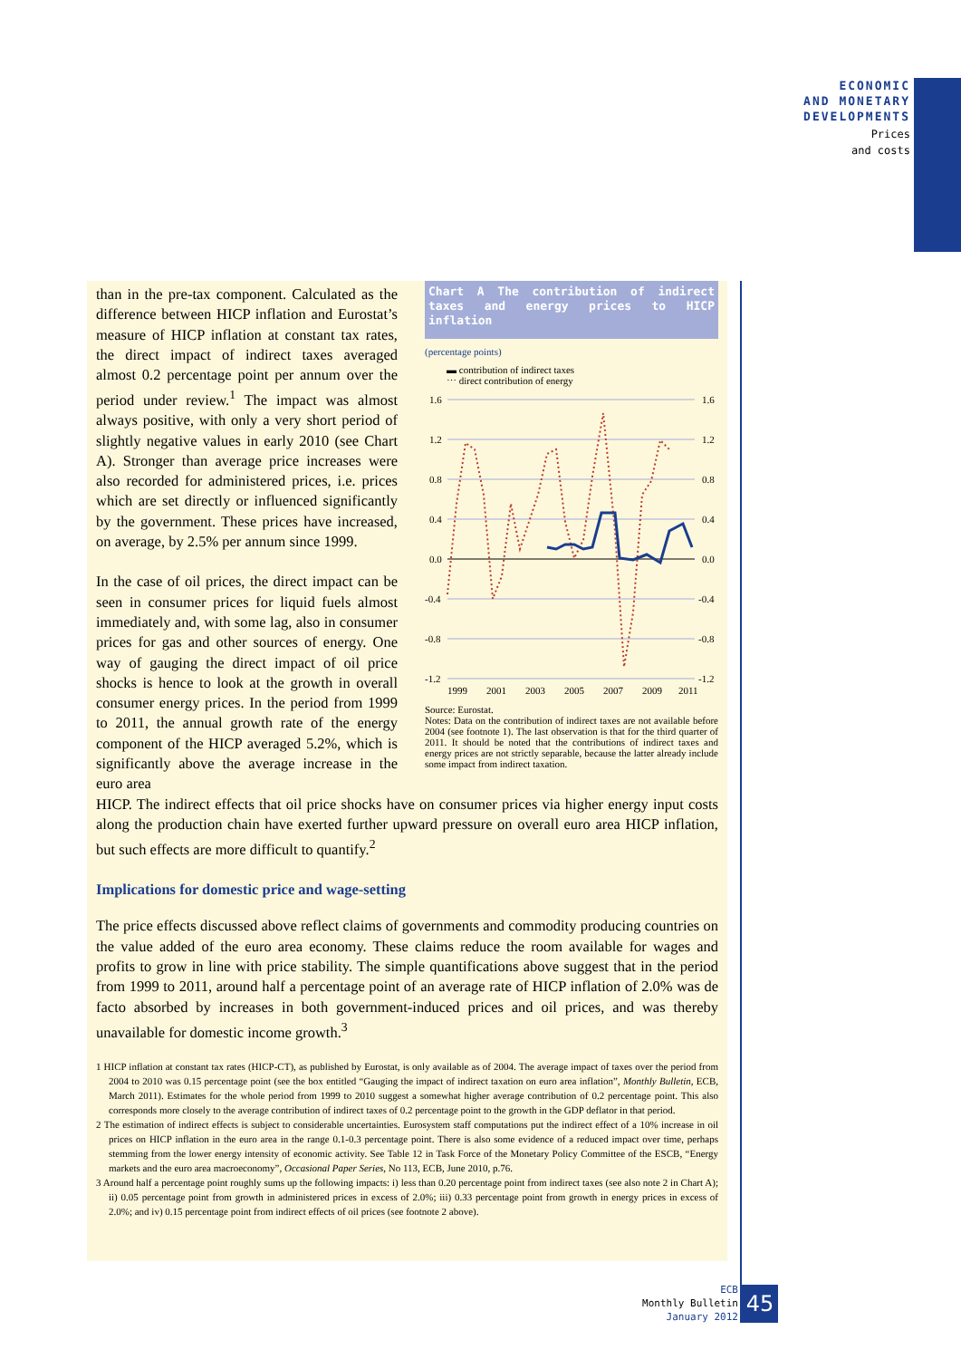ECONOMIC
AND MONETARY
DEVELOPMENTS
Prices
and costs
than in the pre-tax component. Calculated as the difference between HICP inflation and Eurostat’s measure of HICP inflation at constant tax rates, the direct impact of indirect taxes averaged almost 0.2 percentage point per annum over the period under review.<sup>1</sup> The impact was almost always positive, with only a very short period of slightly negative values in early 2010 (see Chart A). Stronger than average price increases were also recorded for administered prices, i.e. prices which are set directly or influenced significantly by the government. These prices have increased, on average, by 2.5% per annum since 1999.
In the case of oil prices, the direct impact can be seen in consumer prices for liquid fuels almost immediately and, with some lag, also in consumer prices for gas and other sources of energy. One way of gauging the direct impact of oil price shocks is hence to look at the growth in overall consumer energy prices. In the period from 1999 to 2011, the annual growth rate of the energy component of the HICP averaged 5.2%, which is significantly above the average increase in the euro area
Chart A The contribution of indirect taxes and energy prices to HICP inflation
(percentage points)
▬ contribution of indirect taxes
⋯ direct contribution of energy
1.6
1.2
0.8
0.4
0.0
-0.4
-0.8
-1.2
1.6
1.2
0.8
0.4
0.0
-0.4
-0.8
-1.2
1999
2001
2003
2005
2007
2009
2011
Source: Eurostat.
Notes: Data on the contribution of indirect taxes are not available before 2004 (see footnote 1). The last observation is that for the third quarter of 2011. It should be noted that the contributions of indirect taxes and energy prices are not strictly separable, because the latter already include some impact from indirect taxation.
HICP. The indirect effects that oil price shocks have on consumer prices via higher energy input costs along the production chain have exerted further upward pressure on overall euro area HICP inflation, but such effects are more difficult to quantify.<sup>2</sup>
Implications for domestic price and wage-setting
The price effects discussed above reflect claims of governments and commodity producing countries on the value added of the euro area economy. These claims reduce the room available for wages and profits to grow in line with price stability. The simple quantifications above suggest that in the period from 1999 to 2011, around half a percentage point of an average rate of HICP inflation of 2.0% was de facto absorbed by increases in both government-induced prices and oil prices, and was thereby unavailable for domestic income growth.<sup>3</sup>
1 HICP inflation at constant tax rates (HICP-CT), as published by Eurostat, is only available as of 2004. The average impact of taxes over the period from 2004 to 2010 was 0.15 percentage point (see the box entitled “Gauging the impact of indirect taxation on euro area inflation”, Monthly Bulletin, ECB, March 2011). Estimates for the whole period from 1999 to 2010 suggest a somewhat higher average contribution of 0.2 percentage point. This also corresponds more closely to the average contribution of indirect taxes of 0.2 percentage point to the growth in the GDP deflator in that period.
2 The estimation of indirect effects is subject to considerable uncertainties. Eurosystem staff computations put the indirect effect of a 10% increase in oil prices on HICP inflation in the euro area in the range 0.1-0.3 percentage point. There is also some evidence of a reduced impact over time, perhaps stemming from the lower energy intensity of economic activity. See Table 12 in Task Force of the Monetary Policy Committee of the ESCB, “Energy markets and the euro area macroeconomy”, Occasional Paper Series, No 113, ECB, June 2010, p.76.
3 Around half a percentage point roughly sums up the following impacts: i) less than 0.20 percentage point from indirect taxes (see also note 2 in Chart A); ii) 0.05 percentage point from growth in administered prices in excess of 2.0%; iii) 0.33 percentage point from growth in energy prices in excess of 2.0%; and iv) 0.15 percentage point from indirect effects of oil prices (see footnote 2 above).
ECB
Monthly Bulletin
January 2012
45